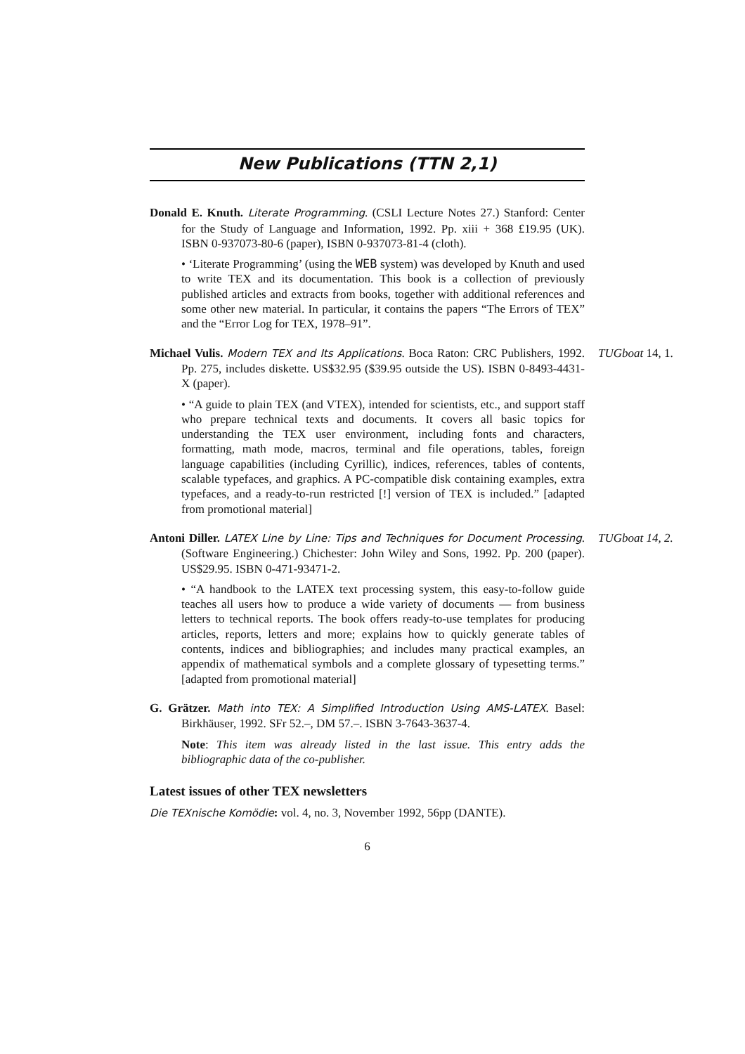New Publications (TTN 2,1)
Donald E. Knuth. Literate Programming. (CSLI Lecture Notes 27.) Stanford: Center for the Study of Language and Information, 1992. Pp. xiii + 368 £19.95 (UK). ISBN 0-937073-80-6 (paper), ISBN 0-937073-81-4 (cloth).
• ‘Literate Programming’ (using the WEB system) was developed by Knuth and used to write TEX and its documentation. This book is a collection of previously published articles and extracts from books, together with additional references and some other new material. In particular, it contains the papers “The Errors of TEX” and the “Error Log for TEX, 1978–91”.
TUGboat 14, 1.
Michael Vulis. Modern TEX and Its Applications. Boca Raton: CRC Publishers, 1992. Pp. 275, includes diskette. US$32.95 ($39.95 outside the US). ISBN 0-8493-4431-X (paper).
• “A guide to plain TEX (and VTEX), intended for scientists, etc., and support staff who prepare technical texts and documents. It covers all basic topics for understanding the TEX user environment, including fonts and characters, formatting, math mode, macros, terminal and file operations, tables, foreign language capabilities (including Cyrillic), indices, references, tables of contents, scalable typefaces, and graphics. A PC-compatible disk containing examples, extra typefaces, and a ready-to-run restricted [!] version of TEX is included.” [adapted from promotional material]
TUGboat 14, 2.
Antoni Diller. LATEX Line by Line: Tips and Techniques for Document Processing. (Software Engineering.) Chichester: John Wiley and Sons, 1992. Pp. 200 (paper). US$29.95. ISBN 0-471-93471-2.
• “A handbook to the LATEX text processing system, this easy-to-follow guide teaches all users how to produce a wide variety of documents — from business letters to technical reports. The book offers ready-to-use templates for producing articles, reports, letters and more; explains how to quickly generate tables of contents, indices and bibliographies; and includes many practical examples, an appendix of mathematical symbols and a complete glossary of typesetting terms.” [adapted from promotional material]
G. Grätzer. Math into TEX: A Simplified Introduction Using AMS-LATEX. Basel: Birkhäuser, 1992. SFr 52.–, DM 57.–. ISBN 3-7643-3637-4.
Note: This item was already listed in the last issue. This entry adds the bibliographic data of the co-publisher.
Latest issues of other TEX newsletters
Die TEXnische Komödie: vol. 4, no. 3, November 1992, 56pp (DANTE).
6